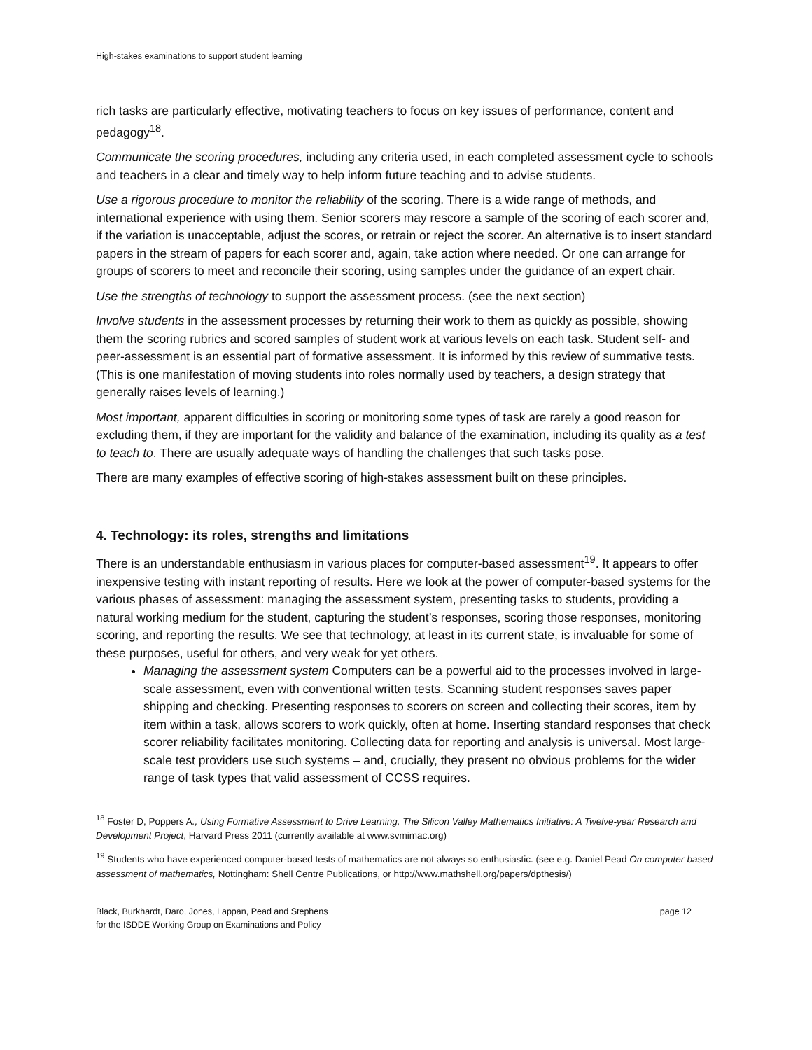High-stakes examinations to support student learning
rich tasks are particularly effective, motivating teachers to focus on key issues of performance, content and pedagogy<sup>18</sup>.
Communicate the scoring procedures, including any criteria used, in each completed assessment cycle to schools and teachers in a clear and timely way to help inform future teaching and to advise students.
Use a rigorous procedure to monitor the reliability of the scoring. There is a wide range of methods, and international experience with using them. Senior scorers may rescore a sample of the scoring of each scorer and, if the variation is unacceptable, adjust the scores, or retrain or reject the scorer. An alternative is to insert standard papers in the stream of papers for each scorer and, again, take action where needed. Or one can arrange for groups of scorers to meet and reconcile their scoring, using samples under the guidance of an expert chair.
Use the strengths of technology to support the assessment process. (see the next section)
Involve students in the assessment processes by returning their work to them as quickly as possible, showing them the scoring rubrics and scored samples of student work at various levels on each task. Student self- and peer-assessment is an essential part of formative assessment. It is informed by this review of summative tests. (This is one manifestation of moving students into roles normally used by teachers, a design strategy that generally raises levels of learning.)
Most important, apparent difficulties in scoring or monitoring some types of task are rarely a good reason for excluding them, if they are important for the validity and balance of the examination, including its quality as a test to teach to. There are usually adequate ways of handling the challenges that such tasks pose.
There are many examples of effective scoring of high-stakes assessment built on these principles.
4. Technology: its roles, strengths and limitations
There is an understandable enthusiasm in various places for computer-based assessment<sup>19</sup>. It appears to offer inexpensive testing with instant reporting of results. Here we look at the power of computer-based systems for the various phases of assessment: managing the assessment system, presenting tasks to students, providing a natural working medium for the student, capturing the student’s responses, scoring those responses, monitoring scoring, and reporting the results. We see that technology, at least in its current state, is invaluable for some of these purposes, useful for others, and very weak for yet others.
Managing the assessment system Computers can be a powerful aid to the processes involved in large-scale assessment, even with conventional written tests. Scanning student responses saves paper shipping and checking. Presenting responses to scorers on screen and collecting their scores, item by item within a task, allows scorers to work quickly, often at home. Inserting standard responses that check scorer reliability facilitates monitoring. Collecting data for reporting and analysis is universal. Most large-scale test providers use such systems – and, crucially, they present no obvious problems for the wider range of task types that valid assessment of CCSS requires.
<sup>18</sup> Foster D, Poppers A., Using Formative Assessment to Drive Learning, The Silicon Valley Mathematics Initiative: A Twelve-year Research and Development Project, Harvard Press 2011 (currently available at www.svmimac.org)
<sup>19</sup> Students who have experienced computer-based tests of mathematics are not always so enthusiastic. (see e.g. Daniel Pead On computer-based assessment of mathematics, Nottingham: Shell Centre Publications, or http://www.mathshell.org/papers/dpthesis/)
Black, Burkhardt, Daro, Jones, Lappan, Pead and Stephens
for the ISDDE Working Group on Examinations and Policy
page 12